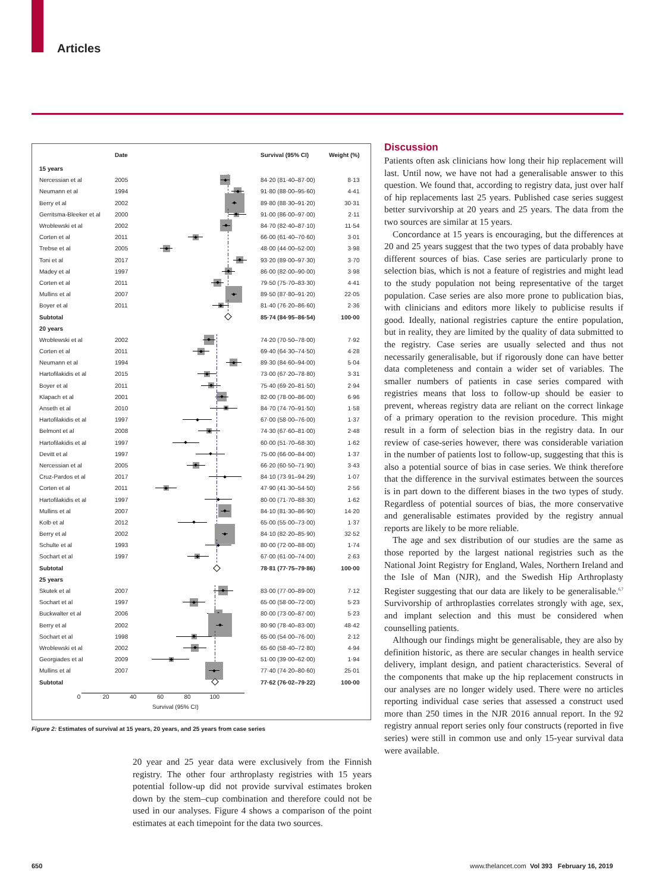Articles
| | Date | | Survival (95% CI) | Weight (%) |
| --- | --- | --- | --- | --- |
| 15 years | | | | |
| Nercessian et al | 2005 | | 84·20 (81·40–87·00) | 8·13 |
| Neumann et al | 1994 | | 91·80 (88·00–95·60) | 4·41 |
| Berry et al | 2002 | | 89·80 (88·30–91·20) | 30·31 |
| Gerritsma-Bleeker et al | 2000 | | 91·00 (86·00–97·00) | 2·11 |
| Wroblewski et al | 2002 | | 84·70 (82·40–87·10) | 11·54 |
| Corten et al | 2011 | | 66·00 (61·40–70·60) | 3·01 |
| Trebse et al | 2005 | | 48·00 (44·00–52·00) | 3·98 |
| Toni et al | 2017 | | 93·20 (89·00–97·30) | 3·70 |
| Madey et al | 1997 | | 86·00 (82·00–90·00) | 3·98 |
| Corten et al | 2011 | | 79·50 (75·70–83·30) | 4·41 |
| Mullins et al | 2007 | | 89·50 (87·80–91·20) | 22·05 |
| Boyer et al | 2011 | | 81·40 (76·20–86·60) | 2·36 |
| Subtotal | | | 85·74 (84·95–86·54) | 100·00 |
| 20 years | | | | |
| Wroblewski et al | 2002 | | 74·20 (70·50–78·00) | 7·92 |
| Corten et al | 2011 | | 69·40 (64·30–74·50) | 4·28 |
| Neumann et al | 1994 | | 89·30 (84·60–94·00) | 5·04 |
| Hartofilakidis et al | 2015 | | 73·00 (67·20–78·80) | 3·31 |
| Boyer et al | 2011 | | 75·40 (69·20–81·50) | 2·94 |
| Klapach et al | 2001 | | 82·00 (78·00–86·00) | 6·96 |
| Anseth et al | 2010 | | 84·70 (74·70–91·50) | 1·58 |
| Hartofilakidis et al | 1997 | | 67·00 (58·00–76·00) | 1·37 |
| Belmont et al | 2008 | | 74·30 (67·60–81·00) | 2·48 |
| Hartofilakidis et al | 1997 | | 60·00 (51·70–68·30) | 1·62 |
| Devitt et al | 1997 | | 75·00 (66·00–84·00) | 1·37 |
| Nercessian et al | 2005 | | 66·20 (60·50–71·90) | 3·43 |
| Cruz-Pardos et al | 2017 | | 84·10 (73·91–94·29) | 1·07 |
| Corten et al | 2011 | | 47·90 (41·30–54·50) | 2·56 |
| Hartofilakidis et al | 1997 | | 80·00 (71·70–88·30) | 1·62 |
| Mullins et al | 2007 | | 84·10 (81·30–86·90) | 14·20 |
| Kolb et al | 2012 | | 65·00 (55·00–73·00) | 1·37 |
| Berry et al | 2002 | | 84·10 (82·20–85·90) | 32·52 |
| Schulte et al | 1993 | | 80·00 (72·00–88·00) | 1·74 |
| Sochart et al | 1997 | | 67·00 (61·00–74·00) | 2·63 |
| Subtotal | | | 78·81 (77·75–79·86) | 100·00 |
| 25 years | | | | |
| Skutek et al | 2007 | | 83·00 (77·00–89·00) | 7·12 |
| Sochart et al | 1997 | | 65·00 (58·00–72·00) | 5·23 |
| Buckwalter et al | 2006 | | 80·00 (73·00–87·00) | 5·23 |
| Berry et al | 2002 | | 80·90 (78·40–83·00) | 48·42 |
| Sochart et al | 1998 | | 65·00 (54·00–76·00) | 2·12 |
| Wroblewski et al | 2002 | | 65·60 (58·40–72·80) | 4·94 |
| Georgiades et al | 2009 | | 51·00 (39·00–62·00) | 1·94 |
| Mullins et al | 2007 | | 77·40 (74·20–80·60) | 25·01 |
| Subtotal | | | 77·62 (76·02–79·22) | 100·00 |
0 20 40 60 80 100
Survival (95% CI)
Figure 2: Estimates of survival at 15 years, 20 years, and 25 years from case series
20 year and 25 year data were exclusively from the Finnish registry. The other four arthroplasty registries with 15 years potential follow-up did not provide survival estimates broken down by the stem–cup combination and therefore could not be used in our analyses. Figure 4 shows a comparison of the point estimates at each timepoint for the data two sources.
Discussion
Patients often ask clinicians how long their hip replacement will last. Until now, we have not had a generalisable answer to this question. We found that, according to registry data, just over half of hip replacements last 25 years. Published case series suggest better survivorship at 20 years and 25 years. The data from the two sources are similar at 15 years.
Concordance at 15 years is encouraging, but the differences at 20 and 25 years suggest that the two types of data probably have different sources of bias. Case series are particularly prone to selection bias, which is not a feature of registries and might lead to the study population not being representative of the target population. Case series are also more prone to publication bias, with clinicians and editors more likely to publicise results if good. Ideally, national registries capture the entire population, but in reality, they are limited by the quality of data submitted to the registry. Case series are usually selected and thus not necessarily generalisable, but if rigorously done can have better data completeness and contain a wider set of variables. The smaller numbers of patients in case series compared with registries means that loss to follow-up should be easier to prevent, whereas registry data are reliant on the correct linkage of a primary operation to the revision procedure. This might result in a form of selection bias in the registry data. In our review of case-series however, there was considerable variation in the number of patients lost to follow-up, suggesting that this is also a potential source of bias in case series. We think therefore that the difference in the survival estimates between the sources is in part down to the different biases in the two types of study. Regardless of potential sources of bias, the more conservative and generalisable estimates provided by the registry annual reports are likely to be more reliable.
The age and sex distribution of our studies are the same as those reported by the largest national registries such as the National Joint Registry for England, Wales, Northern Ireland and the Isle of Man (NJR), and the Swedish Hip Arthroplasty Register suggesting that our data are likely to be generalisable.<sup>6,7</sup> Survivorship of arthroplasties correlates strongly with age, sex, and implant selection and this must be considered when counselling patients.
Although our findings might be generalisable, they are also by definition historic, as there are secular changes in health service delivery, implant design, and patient characteristics. Several of the components that make up the hip replacement constructs in our analyses are no longer widely used. There were no articles reporting individual case series that assessed a construct used more than 250 times in the NJR 2016 annual report. In the 92 registry annual report series only four constructs (reported in five series) were still in common use and only 15-year survival data were available.
650
www.thelancet.com Vol 393 February 16, 2019